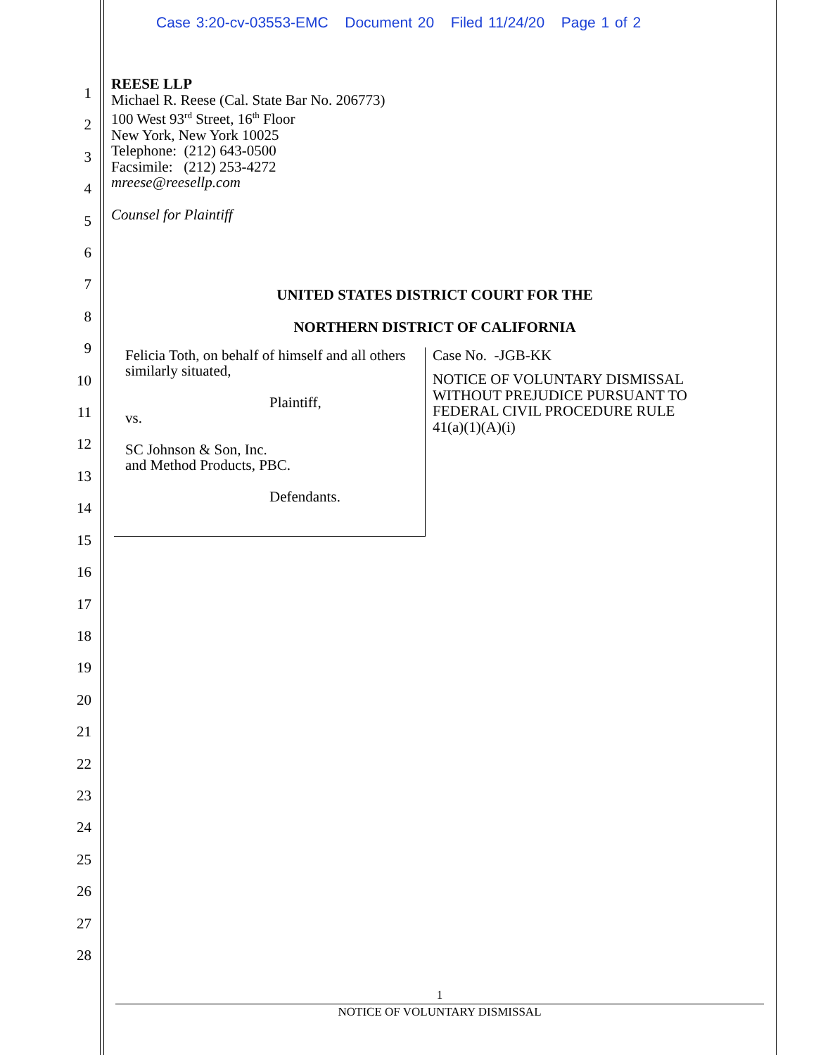Case 3:20-cv-03553-EMC Document 20 Filed 11/24/20 Page 1 of 2
1
2
3
4
5
6
7
8
9
10
11
12
13
14
15
16
17
18
19
20
21
22
23
24
25
26
27
28
REESE LLP
Michael R. Reese (Cal. State Bar No. 206773)
100 West 93<sup>rd</sup> Street, 16<sup>th</sup> Floor
New York, New York 10025
Telephone: (212) 643-0500
Facsimile: (212) 253-4272
mreese@reesellp.com
Counsel for Plaintiff
UNITED STATES DISTRICT COURT FOR THE
NORTHERN DISTRICT OF CALIFORNIA
Felicia Toth, on behalf of himself and all others similarly situated,
Plaintiff,
vs.
SC Johnson & Son, Inc.
and Method Products, PBC.
Defendants.
Case No. -JGB-KK
NOTICE OF VOLUNTARY DISMISSAL
WITHOUT PREJUDICE PURSUANT TO
FEDERAL CIVIL PROCEDURE RULE
41(a)(1)(A)(i)
1
NOTICE OF VOLUNTARY DISMISSAL